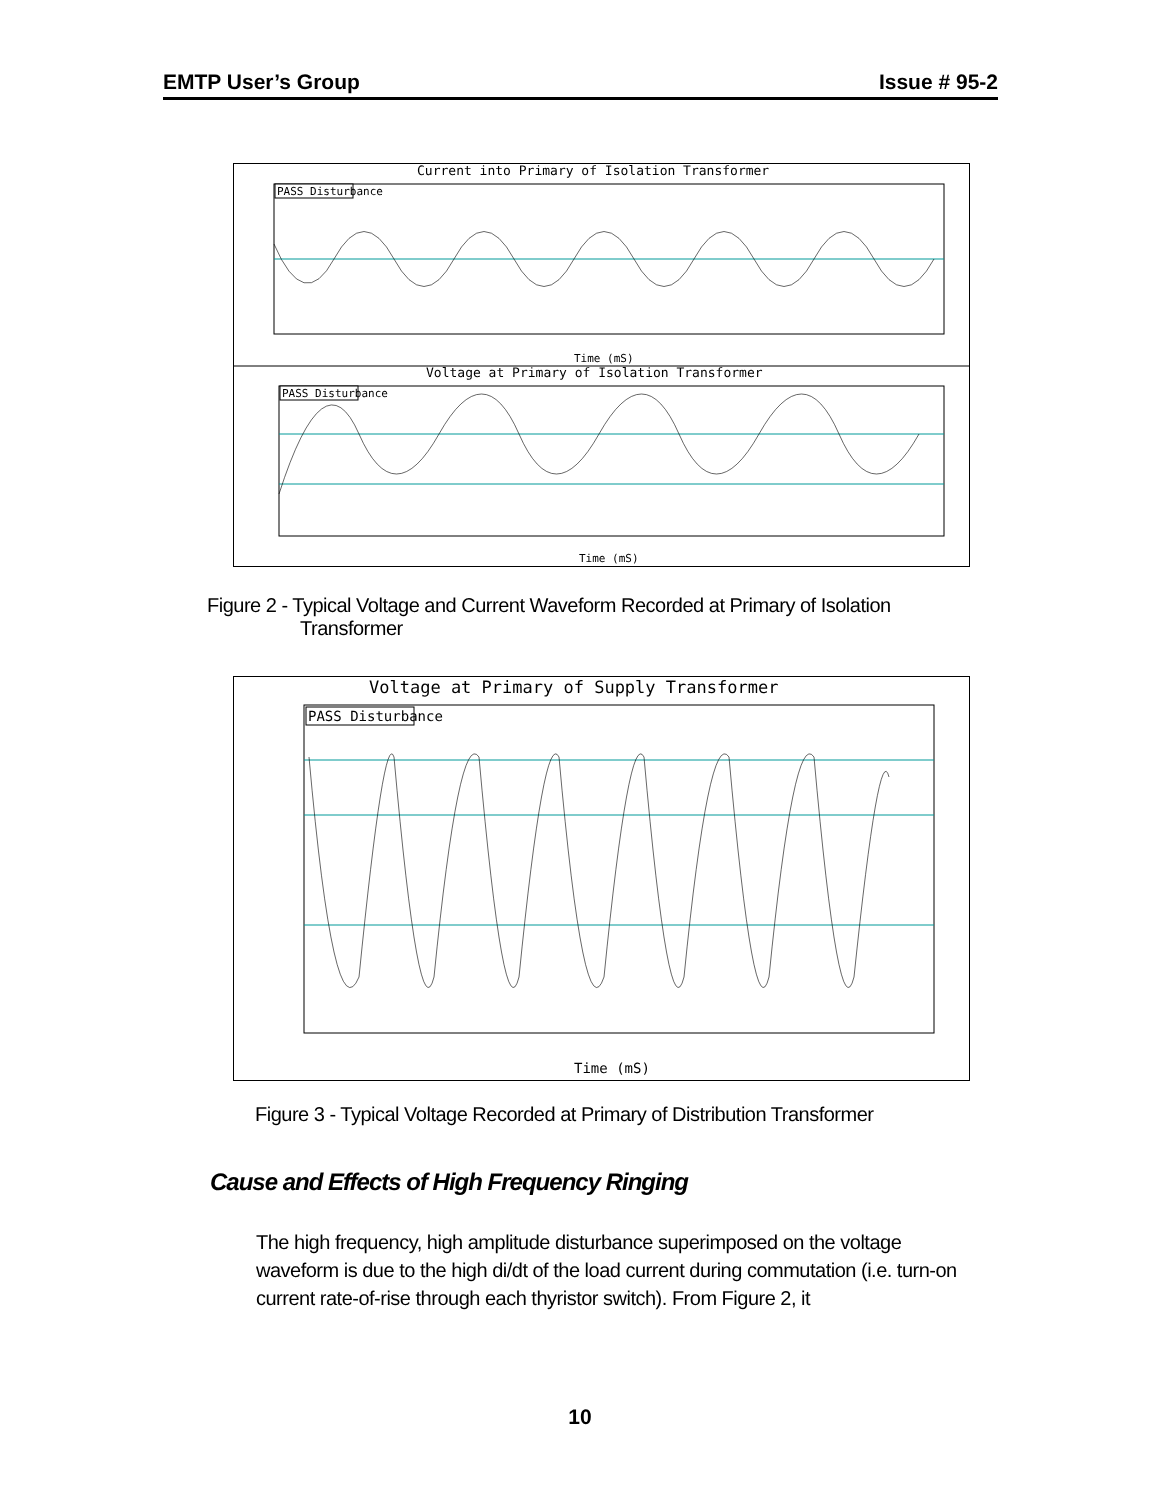EMTP User’s Group Issue # 95-2
Current into Primary of Isolation Transformer
PASS Disturbance
Time (mS)
Voltage at Primary of Isolation Transformer
PASS Disturbance
Time (mS)
Figure 2 - Typical Voltage and Current Waveform Recorded at Primary of Isolation
Transformer
Voltage at Primary of Supply Transformer
PASS Disturbance
Time (mS)
Figure 3 - Typical Voltage Recorded at Primary of Distribution Transformer
Cause and Effects of High Frequency Ringing
The high frequency, high amplitude disturbance superimposed on the voltage waveform is due to the high di/dt of the load current during commutation (i.e. turn-on current rate-of-rise through each thyristor switch). From Figure 2, it
10